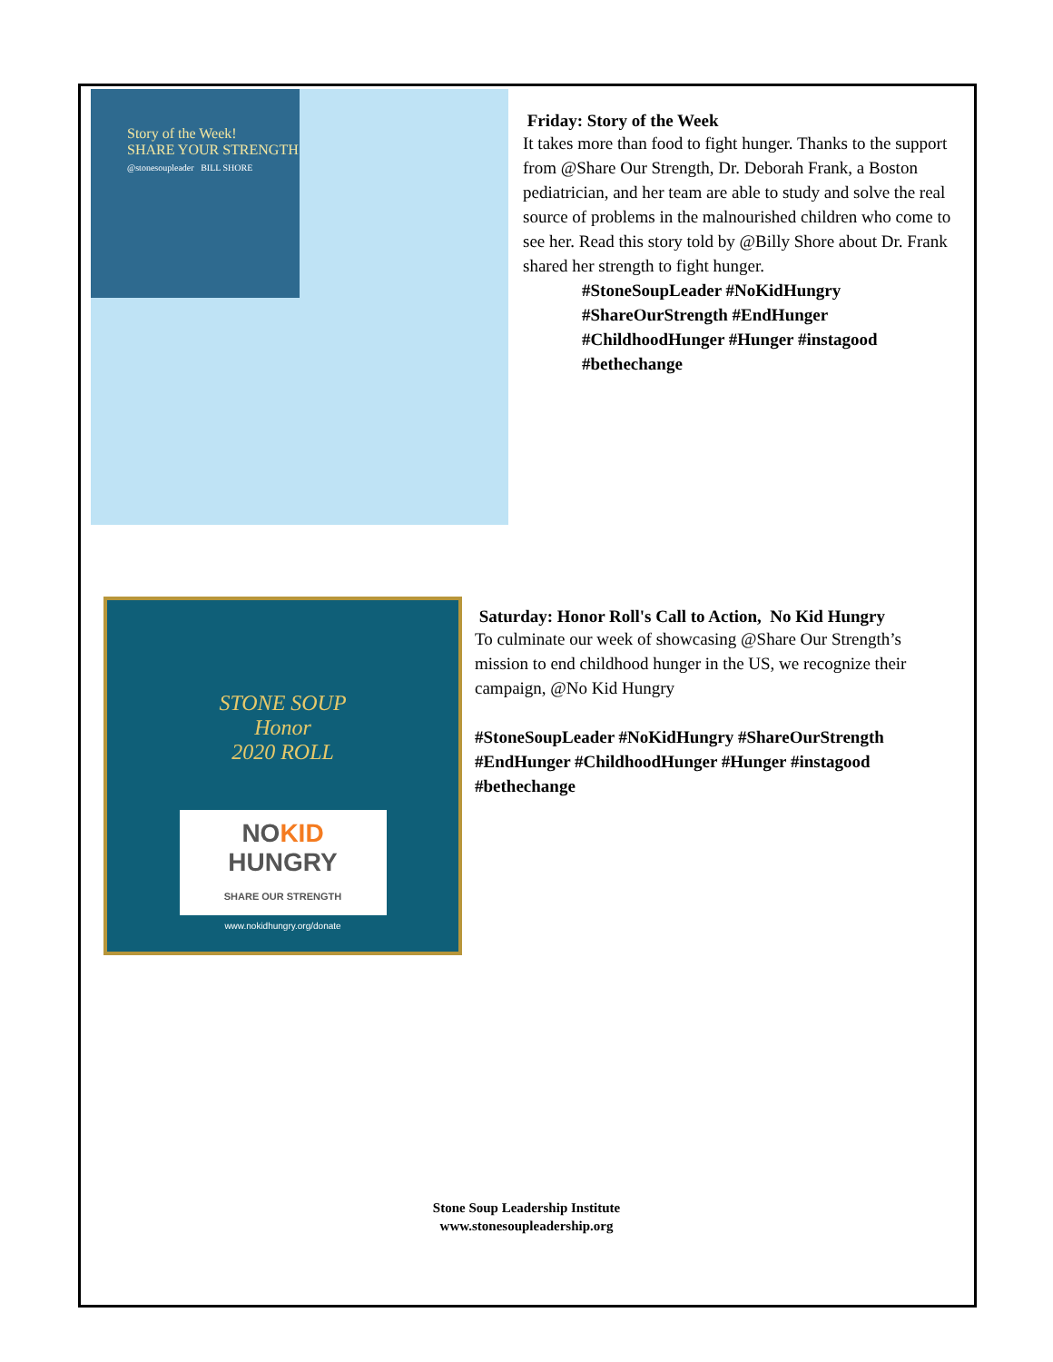Story of the Week!
SHARE YOUR STRENGTH
@stonesoupleader BILL SHORE
Friday: Story of the Week
It takes more than food to fight hunger. Thanks to the support from @Share Our Strength, Dr. Deborah Frank, a Boston pediatrician, and her team are able to study and solve the real source of problems in the malnourished children who come to see her. Read this story told by @Billy Shore about Dr. Frank shared her strength to fight hunger.
#StoneSoupLeader #NoKidHungry #ShareOurStrength #EndHunger #ChildhoodHunger #Hunger #instagood #bethechange
STONE SOUP
Honor
2020 ROLL
NOKID
HUNGRY
SHARE OUR STRENGTH
www.nokidhungry.org/donate
Saturday: Honor Roll's Call to Action, No Kid Hungry
To culminate our week of showcasing @Share Our Strength’s mission to end childhood hunger in the US, we recognize their campaign, @No Kid Hungry
#StoneSoupLeader #NoKidHungry #ShareOurStrength #EndHunger #ChildhoodHunger #Hunger #instagood #bethechange
Stone Soup Leadership Institute
www.stonesoupleadership.org